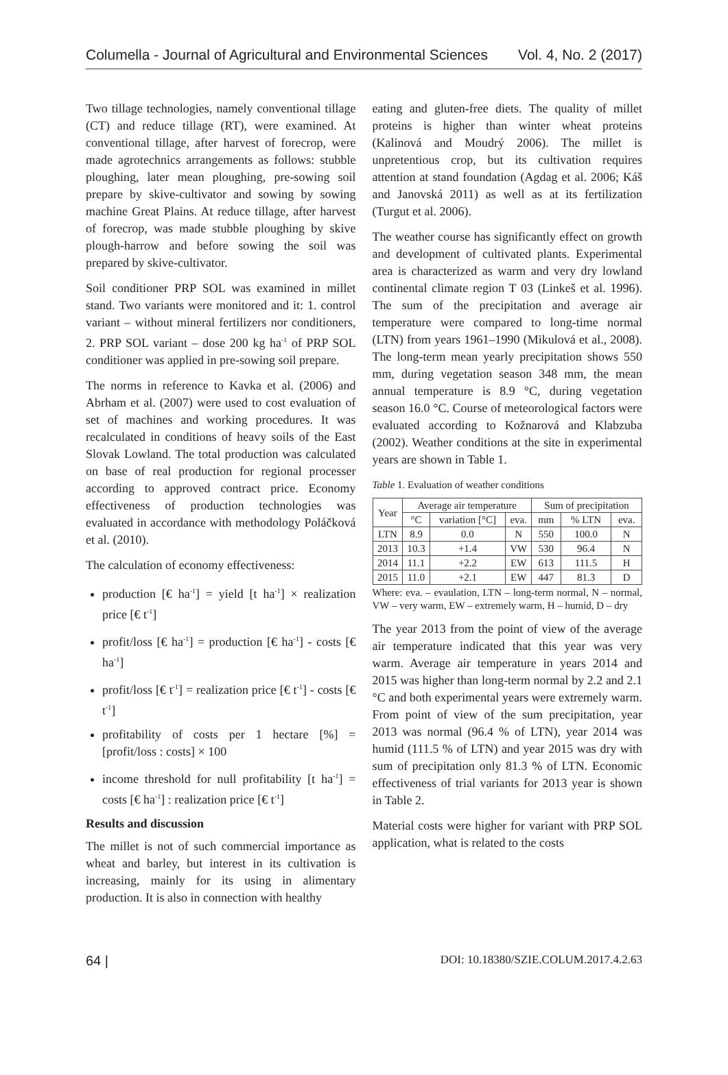Columella - Journal of Agricultural and Environmental Sciences Vol. 4, No. 2 (2017)
Two tillage technologies, namely conventional tillage (CT) and reduce tillage (RT), were examined. At conventional tillage, after harvest of forecrop, were made agrotechnics arrangements as follows: stubble ploughing, later mean ploughing, pre-sowing soil prepare by skive-cultivator and sowing by sowing machine Great Plains. At reduce tillage, after harvest of forecrop, was made stubble ploughing by skive plough-harrow and before sowing the soil was prepared by skive-cultivator.
Soil conditioner PRP SOL was examined in millet stand. Two variants were monitored and it: 1. control variant – without mineral fertilizers nor conditioners, 2. PRP SOL variant – dose 200 kg ha<sup>-1</sup> of PRP SOL conditioner was applied in pre-sowing soil prepare.
The norms in reference to Kavka et al. (2006) and Abrham et al. (2007) were used to cost evaluation of set of machines and working procedures. It was recalculated in conditions of heavy soils of the East Slovak Lowland. The total production was calculated on base of real production for regional processer according to approved contract price. Economy effectiveness of production technologies was evaluated in accordance with methodology Poláčková et al. (2010).
The calculation of economy effectiveness:
production [€ ha<sup>-1</sup>] = yield [t ha<sup>-1</sup>] × realization price [€ t<sup>-1</sup>]
profit/loss [€ ha<sup>-1</sup>] = production [€ ha<sup>-1</sup>] - costs [€ ha<sup>-1</sup>]
profit/loss [€ t<sup>-1</sup>] = realization price [€ t<sup>-1</sup>] - costs [€ t<sup>-1</sup>]
profitability of costs per 1 hectare [%] = [profit/loss : costs] × 100
income threshold for null profitability [t ha<sup>-1</sup>] = costs [€ ha<sup>-1</sup>] : realization price [€ t<sup>-1</sup>]
Results and discussion
The millet is not of such commercial importance as wheat and barley, but interest in its cultivation is increasing, mainly for its using in alimentary production. It is also in connection with healthy
eating and gluten-free diets. The quality of millet proteins is higher than winter wheat proteins (Kalinová and Moudrý 2006). The millet is unpretentious crop, but its cultivation requires attention at stand foundation (Agdag et al. 2006; Káš and Janovská 2011) as well as at its fertilization (Turgut et al. 2006).
The weather course has significantly effect on growth and development of cultivated plants. Experimental area is characterized as warm and very dry lowland continental climate region T 03 (Linkeš et al. 1996). The sum of the precipitation and average air temperature were compared to long-time normal (LTN) from years 1961–1990 (Mikulová et al., 2008). The long-term mean yearly precipitation shows 550 mm, during vegetation season 348 mm, the mean annual temperature is 8.9 °C, during vegetation season 16.0 °C. Course of meteorological factors were evaluated according to Kožnarová and Klabzuba (2002). Weather conditions at the site in experimental years are shown in Table 1.
Table 1. Evaluation of weather conditions
| Year | Average air temperature | | | Sum of precipitation | | |
| --- | --- | --- | --- | --- | --- | --- |
| | °C | variation [°C] | eva. | mm | % LTN | eva. |
| LTN | 8.9 | 0.0 | N | 550 | 100.0 | N |
| 2013 | 10.3 | +1.4 | VW | 530 | 96.4 | N |
| 2014 | 11.1 | +2.2 | EW | 613 | 111.5 | H |
| 2015 | 11.0 | +2.1 | EW | 447 | 81.3 | D |
Where: eva. – evaulation, LTN – long-term normal, N – normal, VW – very warm, EW – extremely warm, H – humid, D – dry
The year 2013 from the point of view of the average air temperature indicated that this year was very warm. Average air temperature in years 2014 and 2015 was higher than long-term normal by 2.2 and 2.1 °C and both experimental years were extremely warm. From point of view of the sum precipitation, year 2013 was normal (96.4 % of LTN), year 2014 was humid (111.5 % of LTN) and year 2015 was dry with sum of precipitation only 81.3 % of LTN. Economic effectiveness of trial variants for 2013 year is shown in Table 2.
Material costs were higher for variant with PRP SOL application, what is related to the costs
64 | DOI: 10.18380/SZIE.COLUM.2017.4.2.63